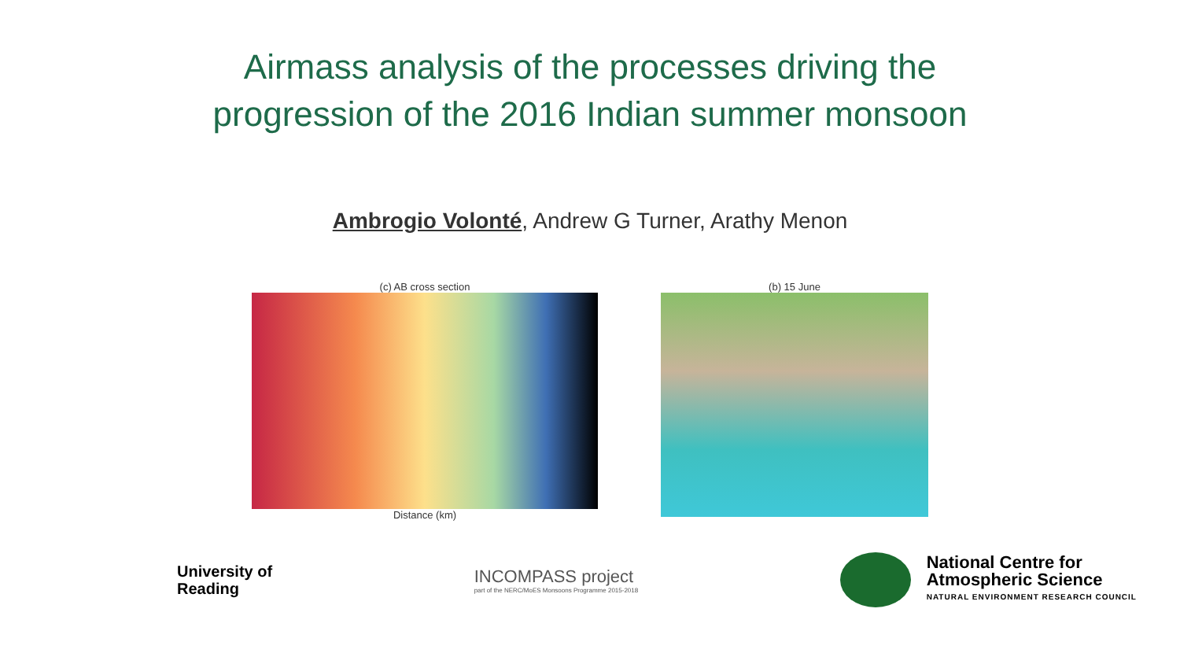Airmass analysis of the processes driving the
progression of the 2016 Indian summer monsoon
Ambrogio Volonté, Andrew G Turner, Arathy Menon
(c) AB cross section
Distance (km)
(b) 15 June
University of
Reading
INCOMPASS project
part of the NERC/MoES Monsoons Programme 2015-2018
National Centre for
Atmospheric Science NATURAL ENVIRONMENT RESEARCH COUNCIL